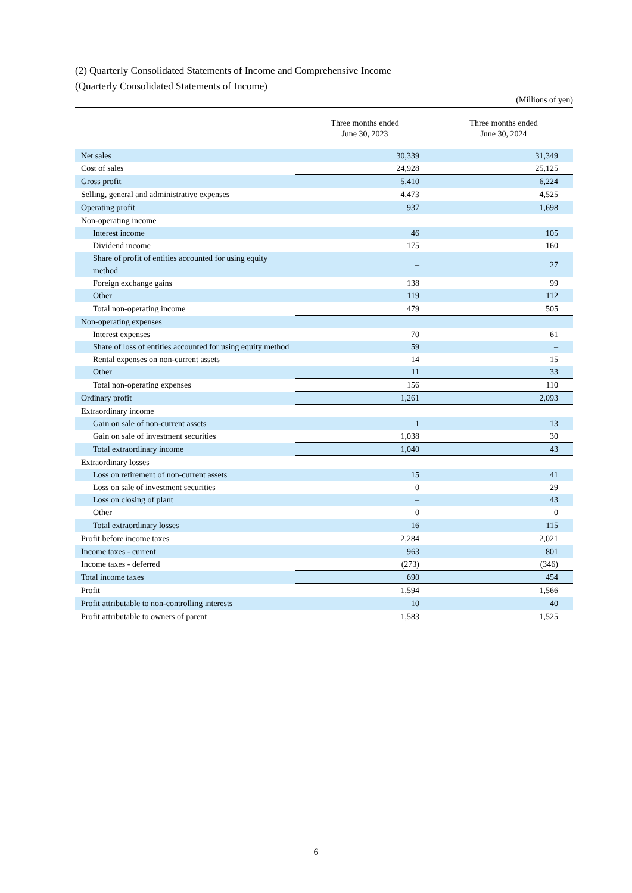(2) Quarterly Consolidated Statements of Income and Comprehensive Income
(Quarterly Consolidated Statements of Income)
(Millions of yen)
| | Three months ended June 30, 2023 | Three months ended June 30, 2024 |
| --- | --- | --- |
| Net sales | 30,339 | 31,349 |
| Cost of sales | 24,928 | 25,125 |
| Gross profit | 5,410 | 6,224 |
| Selling, general and administrative expenses | 4,473 | 4,525 |
| Operating profit | 937 | 1,698 |
| Non-operating income | | |
| Interest income | 46 | 105 |
| Dividend income | 175 | 160 |
| Share of profit of entities accounted for using equity method | – | 27 |
| Foreign exchange gains | 138 | 99 |
| Other | 119 | 112 |
| Total non-operating income | 479 | 505 |
| Non-operating expenses | | |
| Interest expenses | 70 | 61 |
| Share of loss of entities accounted for using equity method | 59 | – |
| Rental expenses on non-current assets | 14 | 15 |
| Other | 11 | 33 |
| Total non-operating expenses | 156 | 110 |
| Ordinary profit | 1,261 | 2,093 |
| Extraordinary income | | |
| Gain on sale of non-current assets | 1 | 13 |
| Gain on sale of investment securities | 1,038 | 30 |
| Total extraordinary income | 1,040 | 43 |
| Extraordinary losses | | |
| Loss on retirement of non-current assets | 15 | 41 |
| Loss on sale of investment securities | 0 | 29 |
| Loss on closing of plant | – | 43 |
| Other | 0 | 0 |
| Total extraordinary losses | 16 | 115 |
| Profit before income taxes | 2,284 | 2,021 |
| Income taxes - current | 963 | 801 |
| Income taxes - deferred | (273) | (346) |
| Total income taxes | 690 | 454 |
| Profit | 1,594 | 1,566 |
| Profit attributable to non-controlling interests | 10 | 40 |
| Profit attributable to owners of parent | 1,583 | 1,525 |
6